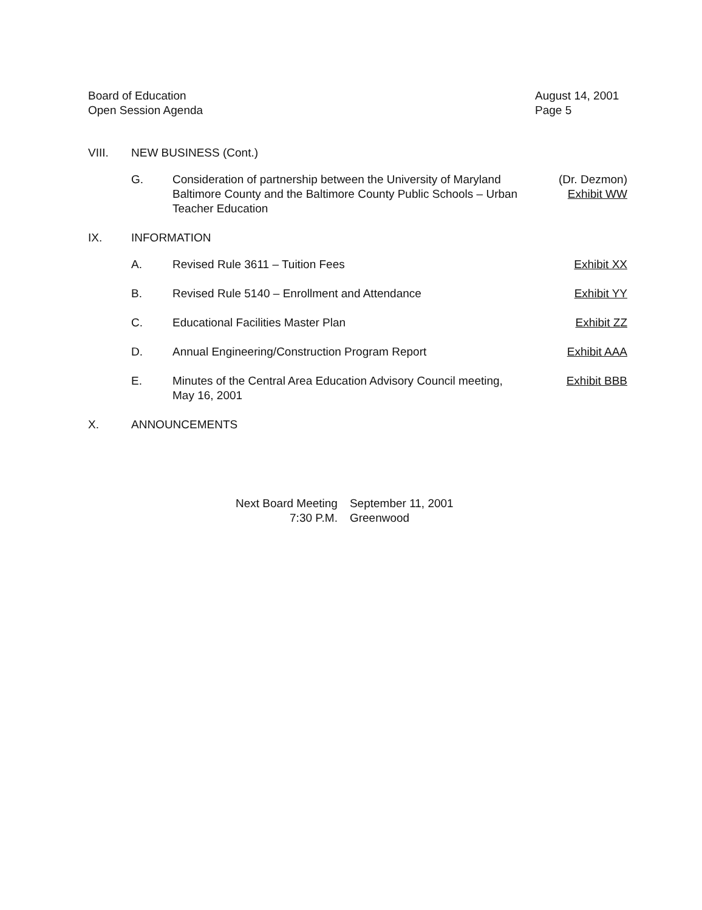Board of Education
Open Session Agenda
August 14, 2001
Page 5
VIII. NEW BUSINESS (Cont.)
G. Consideration of partnership between the University of Maryland
Baltimore County and the Baltimore County Public Schools – Urban
Teacher Education (Dr. Dezmon)
Exhibit WW
IX. INFORMATION
A. Revised Rule 3611 – Tuition Fees Exhibit XX
B. Revised Rule 5140 – Enrollment and Attendance Exhibit YY
C. Educational Facilities Master Plan Exhibit ZZ
D. Annual Engineering/Construction Program Report Exhibit AAA
E. Minutes of the Central Area Education Advisory Council meeting,
May 16, 2001 Exhibit BBB
X. ANNOUNCEMENTS
Next Board Meeting September 11, 2001 7:30 P.M. Greenwood